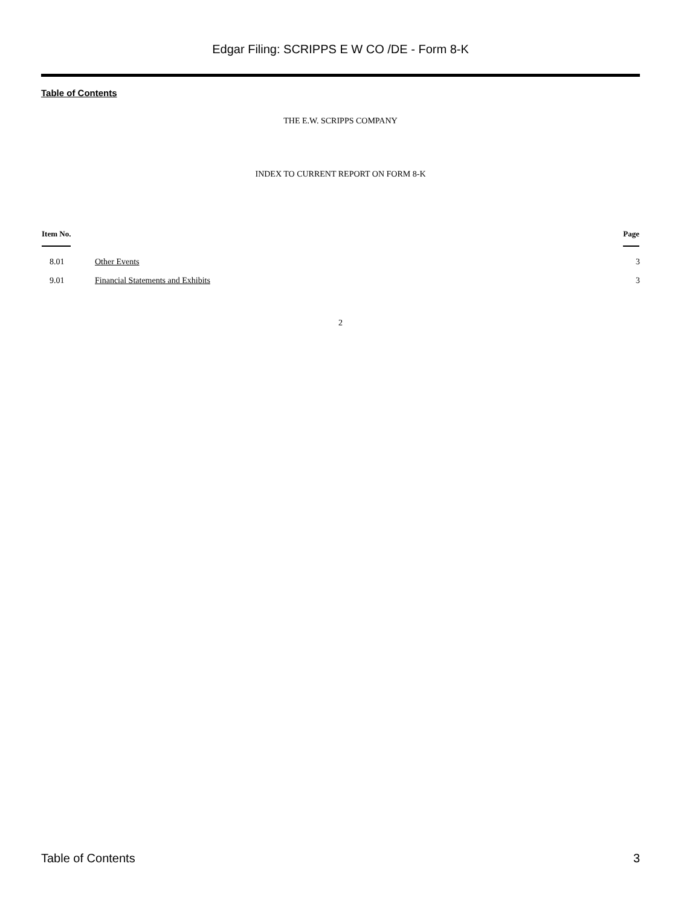Edgar Filing: SCRIPPS E W CO /DE - Form 8-K
Table of Contents
THE E.W. SCRIPPS COMPANY
INDEX TO CURRENT REPORT ON FORM 8-K
| Item No. | | Page |
| --- | --- | --- |
| 8.01 | Other Events | 3 |
| 9.01 | Financial Statements and Exhibits | 3 |
2
Table of Contents 3